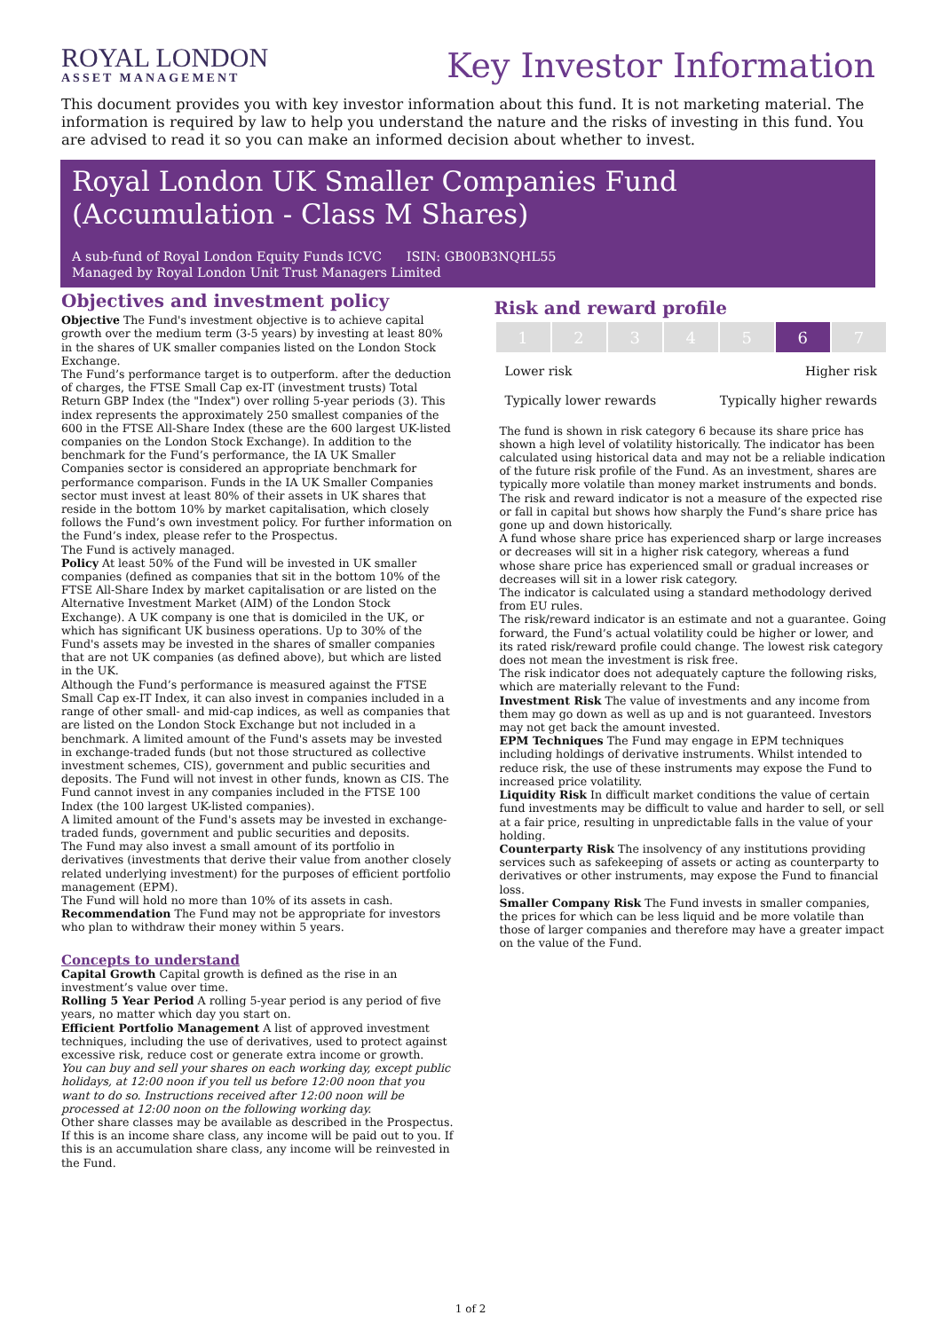ROYAL LONDON
ASSET MANAGEMENT
Key Investor Information
This document provides you with key investor information about this fund. It is not marketing material. The information is required by law to help you understand the nature and the risks of investing in this fund. You are advised to read it so you can make an informed decision about whether to invest.
Royal London UK Smaller Companies Fund (Accumulation - Class M Shares)
A sub-fund of Royal London Equity Funds ICVC ISIN: GB00B3NQHL55
Managed by Royal London Unit Trust Managers Limited
Objectives and investment policy
Objective The Fund's investment objective is to achieve capital growth over the medium term (3-5 years) by investing at least 80% in the shares of UK smaller companies listed on the London Stock Exchange.
The Fund’s performance target is to outperform. after the deduction of charges, the FTSE Small Cap ex-IT (investment trusts) Total Return GBP Index (the "Index") over rolling 5-year periods (3). This index represents the approximately 250 smallest companies of the 600 in the FTSE All-Share Index (these are the 600 largest UK-listed companies on the London Stock Exchange). In addition to the benchmark for the Fund’s performance, the IA UK Smaller Companies sector is considered an appropriate benchmark for performance comparison. Funds in the IA UK Smaller Companies sector must invest at least 80% of their assets in UK shares that reside in the bottom 10% by market capitalisation, which closely follows the Fund’s own investment policy. For further information on the Fund’s index, please refer to the Prospectus.
The Fund is actively managed.
Policy At least 50% of the Fund will be invested in UK smaller companies (defined as companies that sit in the bottom 10% of the FTSE All-Share Index by market capitalisation or are listed on the Alternative Investment Market (AIM) of the London Stock Exchange). A UK company is one that is domiciled in the UK, or which has significant UK business operations. Up to 30% of the Fund's assets may be invested in the shares of smaller companies that are not UK companies (as defined above), but which are listed in the UK.
Although the Fund’s performance is measured against the FTSE Small Cap ex-IT Index, it can also invest in companies included in a range of other small- and mid-cap indices, as well as companies that are listed on the London Stock Exchange but not included in a benchmark. A limited amount of the Fund's assets may be invested in exchange-traded funds (but not those structured as collective investment schemes, CIS), government and public securities and deposits. The Fund will not invest in other funds, known as CIS. The Fund cannot invest in any companies included in the FTSE 100 Index (the 100 largest UK-listed companies).
A limited amount of the Fund's assets may be invested in exchange-traded funds, government and public securities and deposits.
The Fund may also invest a small amount of its portfolio in derivatives (investments that derive their value from another closely related underlying investment) for the purposes of efficient portfolio management (EPM).
The Fund will hold no more than 10% of its assets in cash.
Recommendation The Fund may not be appropriate for investors who plan to withdraw their money within 5 years.
Concepts to understand
Capital Growth Capital growth is defined as the rise in an investment’s value over time.
Rolling 5 Year Period A rolling 5-year period is any period of five years, no matter which day you start on.
Efficient Portfolio Management A list of approved investment techniques, including the use of derivatives, used to protect against excessive risk, reduce cost or generate extra income or growth.
You can buy and sell your shares on each working day, except public holidays, at 12:00 noon if you tell us before 12:00 noon that you want to do so. Instructions received after 12:00 noon will be processed at 12:00 noon on the following working day.
Other share classes may be available as described in the Prospectus. If this is an income share class, any income will be paid out to you. If this is an accumulation share class, any income will be reinvested in the Fund.
Risk and reward profile
| 1 | 2 | 3 | 4 | 5 | 6 | 7 |
Lower risk Higher risk
Typically lower rewards Typically higher rewards
The fund is shown in risk category 6 because its share price has shown a high level of volatility historically. The indicator has been calculated using historical data and may not be a reliable indication of the future risk profile of the Fund. As an investment, shares are typically more volatile than money market instruments and bonds.
The risk and reward indicator is not a measure of the expected rise or fall in capital but shows how sharply the Fund’s share price has gone up and down historically.
A fund whose share price has experienced sharp or large increases or decreases will sit in a higher risk category, whereas a fund whose share price has experienced small or gradual increases or decreases will sit in a lower risk category.
The indicator is calculated using a standard methodology derived from EU rules.
The risk/reward indicator is an estimate and not a guarantee. Going forward, the Fund’s actual volatility could be higher or lower, and its rated risk/reward profile could change. The lowest risk category does not mean the investment is risk free.
The risk indicator does not adequately capture the following risks, which are materially relevant to the Fund:
Investment Risk The value of investments and any income from them may go down as well as up and is not guaranteed. Investors may not get back the amount invested.
EPM Techniques The Fund may engage in EPM techniques including holdings of derivative instruments. Whilst intended to reduce risk, the use of these instruments may expose the Fund to increased price volatility.
Liquidity Risk In difficult market conditions the value of certain fund investments may be difficult to value and harder to sell, or sell at a fair price, resulting in unpredictable falls in the value of your holding.
Counterparty Risk The insolvency of any institutions providing services such as safekeeping of assets or acting as counterparty to derivatives or other instruments, may expose the Fund to financial loss.
Smaller Company Risk The Fund invests in smaller companies, the prices for which can be less liquid and be more volatile than those of larger companies and therefore may have a greater impact on the value of the Fund.
1 of 2